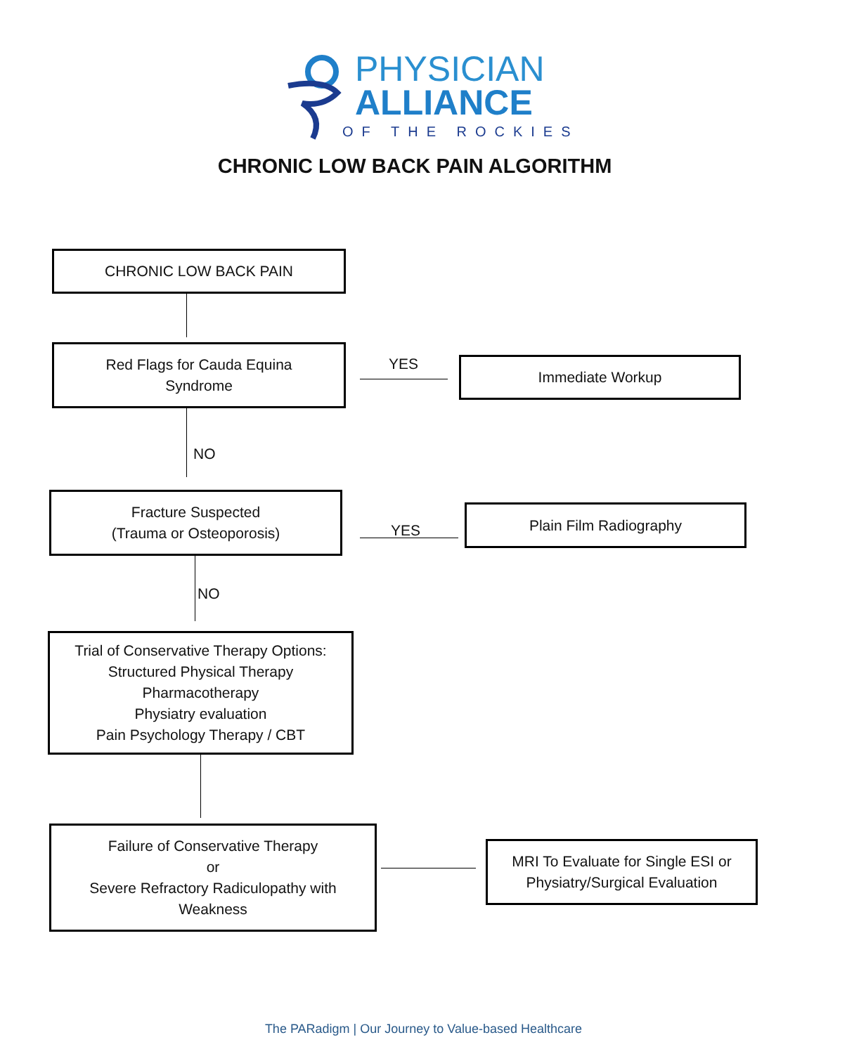PHYSICIAN
ALLIANCE
OF THE ROCKIES
CHRONIC LOW BACK PAIN ALGORITHM
CHRONIC LOW BACK PAIN
Red Flags for Cauda Equina
Syndrome
YES Immediate Workup
NO
Fracture Suspected
(Trauma or Osteoporosis)
YES
Plain Film Radiography
NO
Trial of Conservative Therapy Options:
Structured Physical Therapy
Pharmacotherapy
Physiatry evaluation
Pain Psychology Therapy / CBT
Failure of Conservative Therapy
or
Severe Refractory Radiculopathy with
Weakness
MRI To Evaluate for Single ESI or
Physiatry/Surgical Evaluation
The PARadigm | Our Journey to Value-based Healthcare